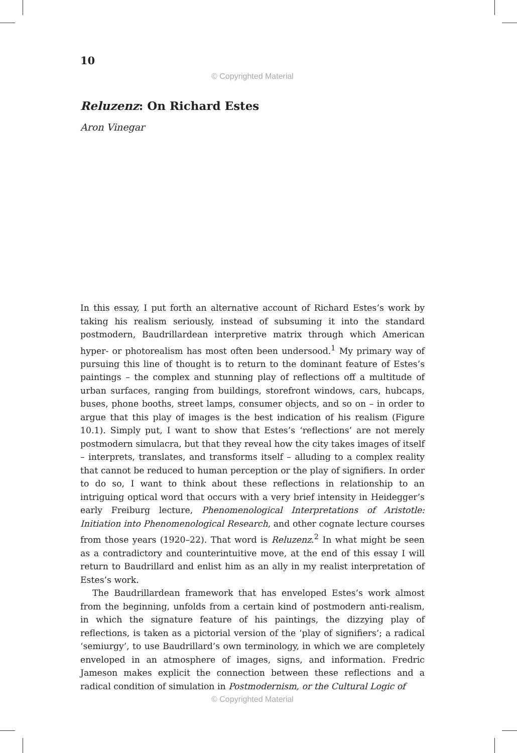10
© Copyrighted Material
Reluzenz: On Richard Estes
Aron Vinegar
In this essay, I put forth an alternative account of Richard Estes’s work by taking his realism seriously, instead of subsuming it into the standard postmodern, Baudrillardean interpretive matrix through which American hyper- or photorealism has most often been undersood.<sup>1</sup> My primary way of pursuing this line of thought is to return to the dominant feature of Estes’s paintings – the complex and stunning play of reflections off a multitude of urban surfaces, ranging from buildings, storefront windows, cars, hubcaps, buses, phone booths, street lamps, consumer objects, and so on – in order to argue that this play of images is the best indication of his realism (Figure 10.1). Simply put, I want to show that Estes’s ‘reflections’ are not merely postmodern simulacra, but that they reveal how the city takes images of itself – interprets, translates, and transforms itself – alluding to a complex reality that cannot be reduced to human perception or the play of signifiers. In order to do so, I want to think about these reflections in relationship to an intriguing optical word that occurs with a very brief intensity in Heidegger’s early Freiburg lecture, Phenomenological Interpretations of Aristotle: Initiation into Phenomenological Research, and other cognate lecture courses from those years (1920–22). That word is Reluzenz.<sup>2</sup> In what might be seen as a contradictory and counterintuitive move, at the end of this essay I will return to Baudrillard and enlist him as an ally in my realist interpretation of Estes’s work.
The Baudrillardean framework that has enveloped Estes’s work almost from the beginning, unfolds from a certain kind of postmodern anti-realism, in which the signature feature of his paintings, the dizzying play of reflections, is taken as a pictorial version of the ‘play of signifiers’; a radical ‘semiurgy’, to use Baudrillard’s own terminology, in which we are completely enveloped in an atmosphere of images, signs, and information. Fredric Jameson makes explicit the connection between these reflections and a radical condition of simulation in Postmodernism, or the Cultural Logic of
© Copyrighted Material